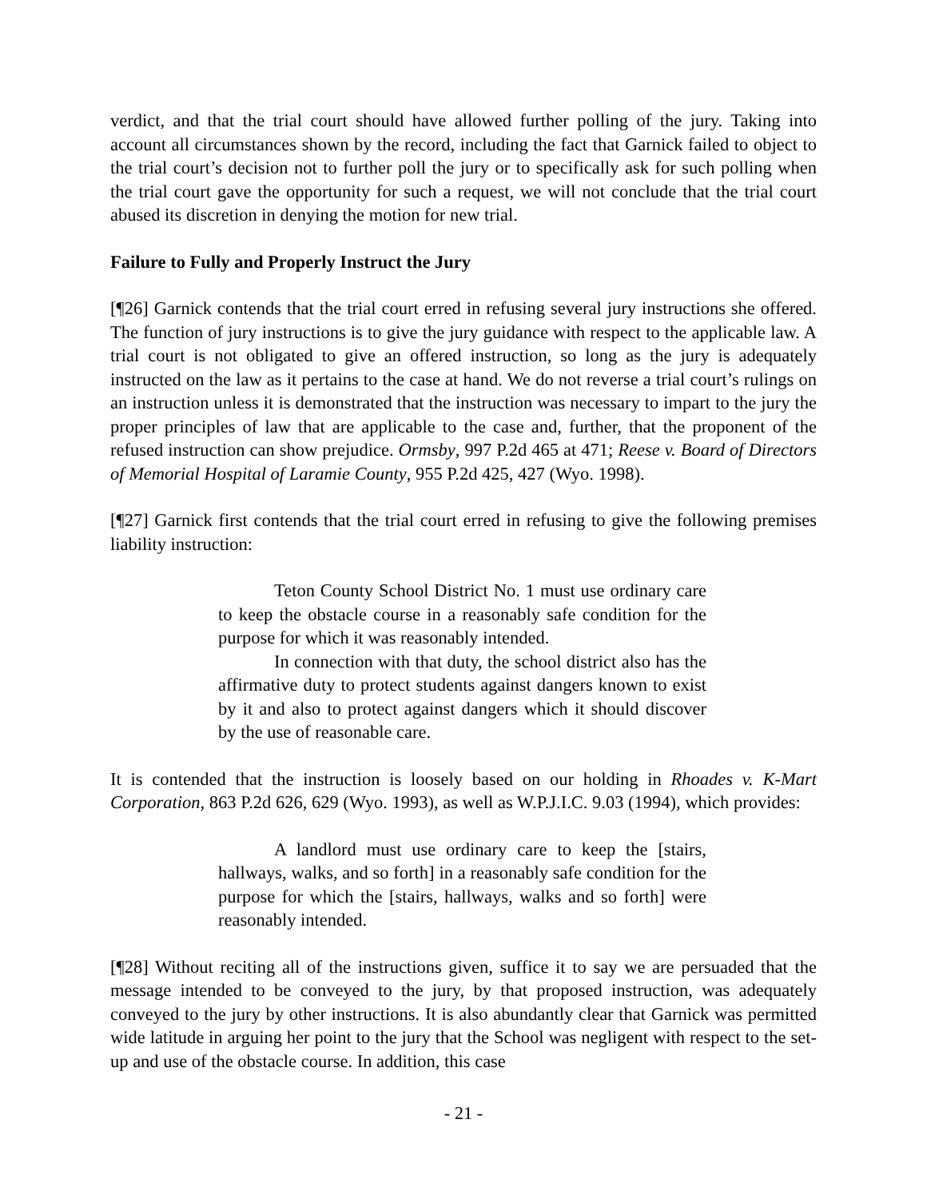verdict, and that the trial court should have allowed further polling of the jury. Taking into account all circumstances shown by the record, including the fact that Garnick failed to object to the trial court’s decision not to further poll the jury or to specifically ask for such polling when the trial court gave the opportunity for such a request, we will not conclude that the trial court abused its discretion in denying the motion for new trial.
Failure to Fully and Properly Instruct the Jury
[¶26] Garnick contends that the trial court erred in refusing several jury instructions she offered. The function of jury instructions is to give the jury guidance with respect to the applicable law. A trial court is not obligated to give an offered instruction, so long as the jury is adequately instructed on the law as it pertains to the case at hand. We do not reverse a trial court’s rulings on an instruction unless it is demonstrated that the instruction was necessary to impart to the jury the proper principles of law that are applicable to the case and, further, that the proponent of the refused instruction can show prejudice. Ormsby, 997 P.2d 465 at 471; Reese v. Board of Directors of Memorial Hospital of Laramie County, 955 P.2d 425, 427 (Wyo. 1998).
[¶27] Garnick first contends that the trial court erred in refusing to give the following premises liability instruction:
Teton County School District No. 1 must use ordinary care to keep the obstacle course in a reasonably safe condition for the purpose for which it was reasonably intended.
In connection with that duty, the school district also has the affirmative duty to protect students against dangers known to exist by it and also to protect against dangers which it should discover by the use of reasonable care.
It is contended that the instruction is loosely based on our holding in Rhoades v. K-Mart Corporation, 863 P.2d 626, 629 (Wyo. 1993), as well as W.P.J.I.C. 9.03 (1994), which provides:
A landlord must use ordinary care to keep the [stairs, hallways, walks, and so forth] in a reasonably safe condition for the purpose for which the [stairs, hallways, walks and so forth] were reasonably intended.
[¶28] Without reciting all of the instructions given, suffice it to say we are persuaded that the message intended to be conveyed to the jury, by that proposed instruction, was adequately conveyed to the jury by other instructions. It is also abundantly clear that Garnick was permitted wide latitude in arguing her point to the jury that the School was negligent with respect to the set-up and use of the obstacle course. In addition, this case
- 21 -